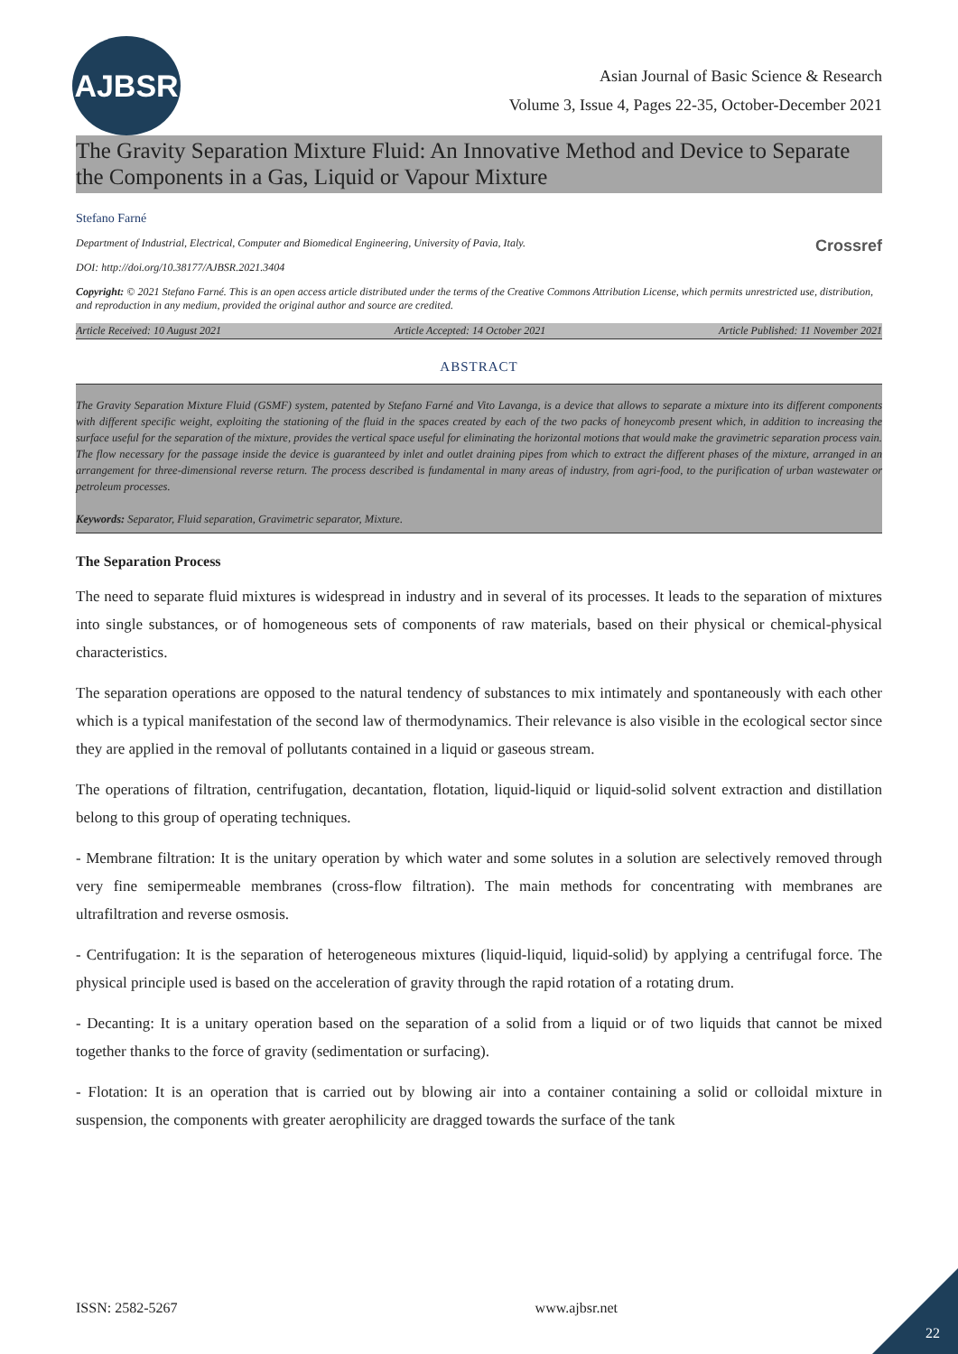AJBSR
Asian Journal of Basic Science & Research
Volume 3, Issue 4, Pages 22-35, October-December 2021
The Gravity Separation Mixture Fluid: An Innovative Method and Device to Separate the Components in a Gas, Liquid or Vapour Mixture
Stefano Farné
Department of Industrial, Electrical, Computer and Biomedical Engineering, University of Pavia, Italy. Crossref
DOI: http://doi.org/10.38177/AJBSR.2021.3404
Copyright: © 2021 Stefano Farné. This is an open access article distributed under the terms of the Creative Commons Attribution License, which permits unrestricted use, distribution, and reproduction in any medium, provided the original author and source are credited.
Article Received: 10 August 2021 Article Accepted: 14 October 2021 Article Published: 11 November 2021
ABSTRACT
The Gravity Separation Mixture Fluid (GSMF) system, patented by Stefano Farné and Vito Lavanga, is a device that allows to separate a mixture into its different components with different specific weight, exploiting the stationing of the fluid in the spaces created by each of the two packs of honeycomb present which, in addition to increasing the surface useful for the separation of the mixture, provides the vertical space useful for eliminating the horizontal motions that would make the gravimetric separation process vain. The flow necessary for the passage inside the device is guaranteed by inlet and outlet draining pipes from which to extract the different phases of the mixture, arranged in an arrangement for three-dimensional reverse return. The process described is fundamental in many areas of industry, from agri-food, to the purification of urban wastewater or petroleum processes.
Keywords: Separator, Fluid separation, Gravimetric separator, Mixture.
The Separation Process
The need to separate fluid mixtures is widespread in industry and in several of its processes. It leads to the separation of mixtures into single substances, or of homogeneous sets of components of raw materials, based on their physical or chemical-physical characteristics.
The separation operations are opposed to the natural tendency of substances to mix intimately and spontaneously with each other which is a typical manifestation of the second law of thermodynamics. Their relevance is also visible in the ecological sector since they are applied in the removal of pollutants contained in a liquid or gaseous stream.
The operations of filtration, centrifugation, decantation, flotation, liquid-liquid or liquid-solid solvent extraction and distillation belong to this group of operating techniques.
- Membrane filtration: It is the unitary operation by which water and some solutes in a solution are selectively removed through very fine semipermeable membranes (cross-flow filtration). The main methods for concentrating with membranes are ultrafiltration and reverse osmosis.
- Centrifugation: It is the separation of heterogeneous mixtures (liquid-liquid, liquid-solid) by applying a centrifugal force. The physical principle used is based on the acceleration of gravity through the rapid rotation of a rotating drum.
- Decanting: It is a unitary operation based on the separation of a solid from a liquid or of two liquids that cannot be mixed together thanks to the force of gravity (sedimentation or surfacing).
- Flotation: It is an operation that is carried out by blowing air into a container containing a solid or colloidal mixture in suspension, the components with greater aerophilicity are dragged towards the surface of the tank
ISSN: 2582-5267 www.ajbsr.net
22